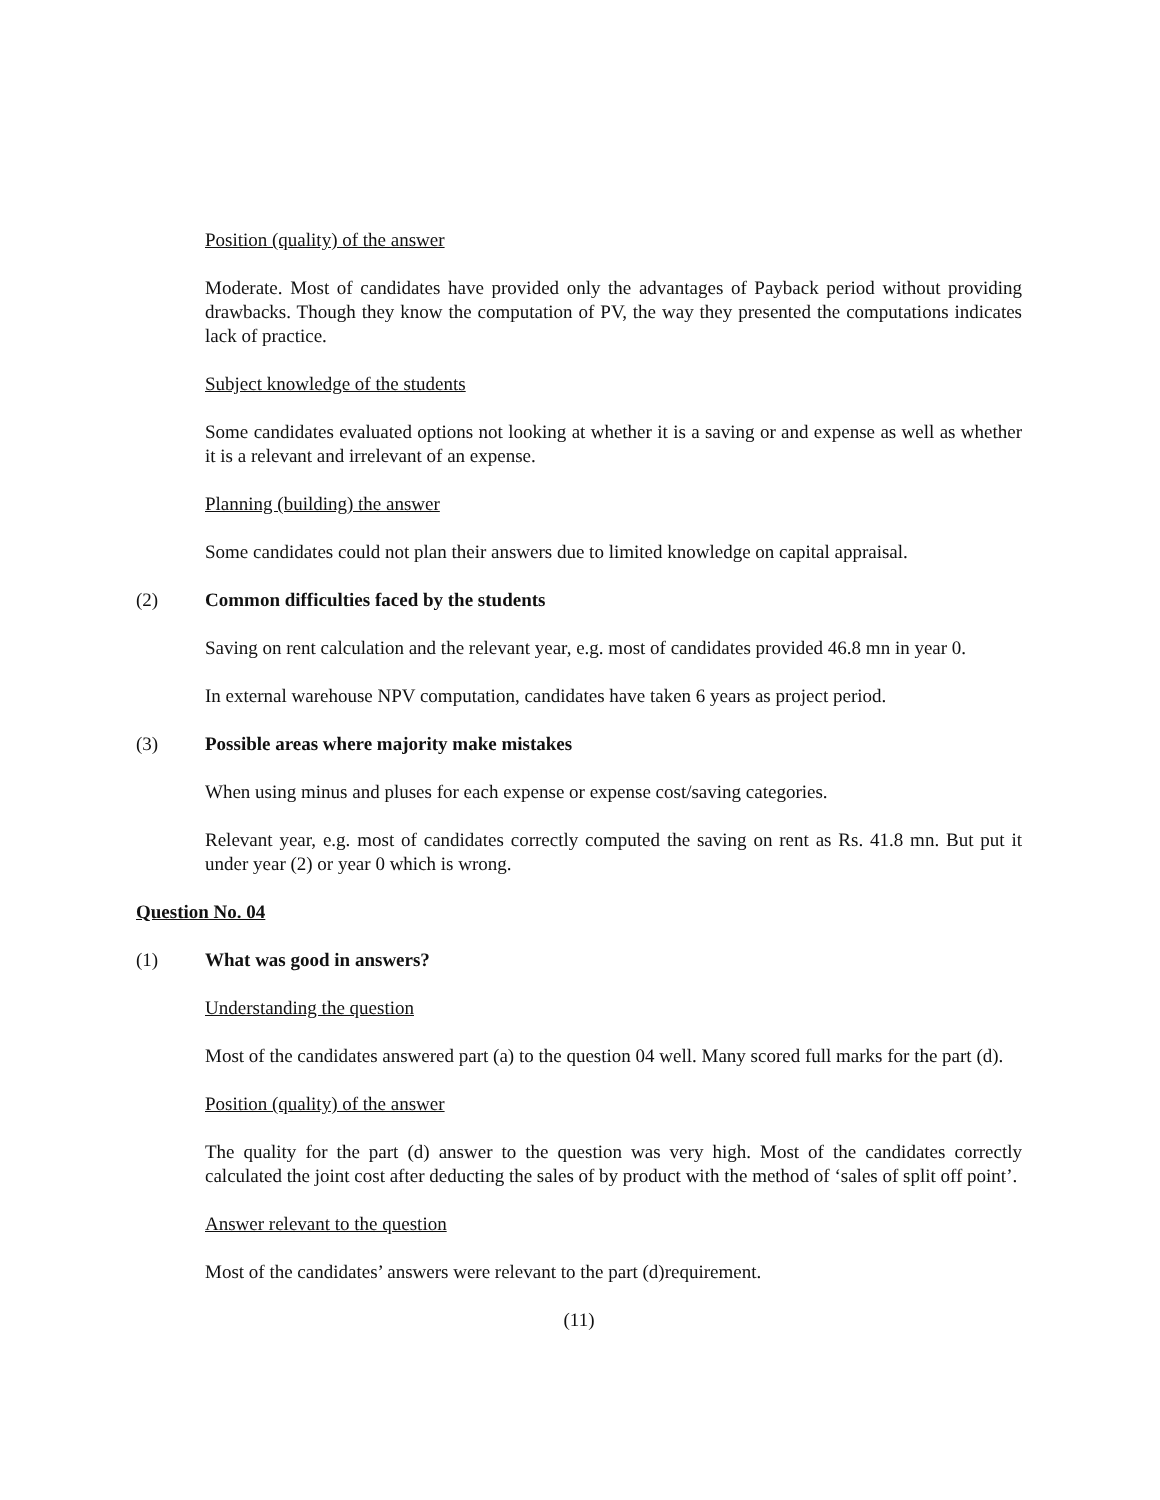Position (quality) of the answer
Moderate. Most of candidates have provided only the advantages of Payback period without providing drawbacks. Though they know the computation of PV, the way they presented the computations indicates lack of practice.
Subject knowledge of the students
Some candidates evaluated options not looking at whether it is a saving or and expense as well as whether it is a relevant and irrelevant of an expense.
Planning (building) the answer
Some candidates could not plan their answers due to limited knowledge on capital appraisal.
(2) Common difficulties faced by the students
Saving on rent calculation and the relevant year, e.g. most of candidates provided 46.8 mn in year 0.
In external warehouse NPV computation, candidates have taken 6 years as project period.
(3) Possible areas where majority make mistakes
When using minus and pluses for each expense or expense cost/saving categories.
Relevant year, e.g. most of candidates correctly computed the saving on rent as Rs. 41.8 mn. But put it under year (2) or year 0 which is wrong.
Question No. 04
(1) What was good in answers?
Understanding the question
Most of the candidates answered part (a) to the question 04 well. Many scored full marks for the part (d).
Position (quality) of the answer
The quality for the part (d) answer to the question was very high. Most of the candidates correctly calculated the joint cost after deducting the sales of by product with the method of ‘sales of split off point’.
Answer relevant to the question
Most of the candidates’ answers were relevant to the part (d)requirement.
(11)